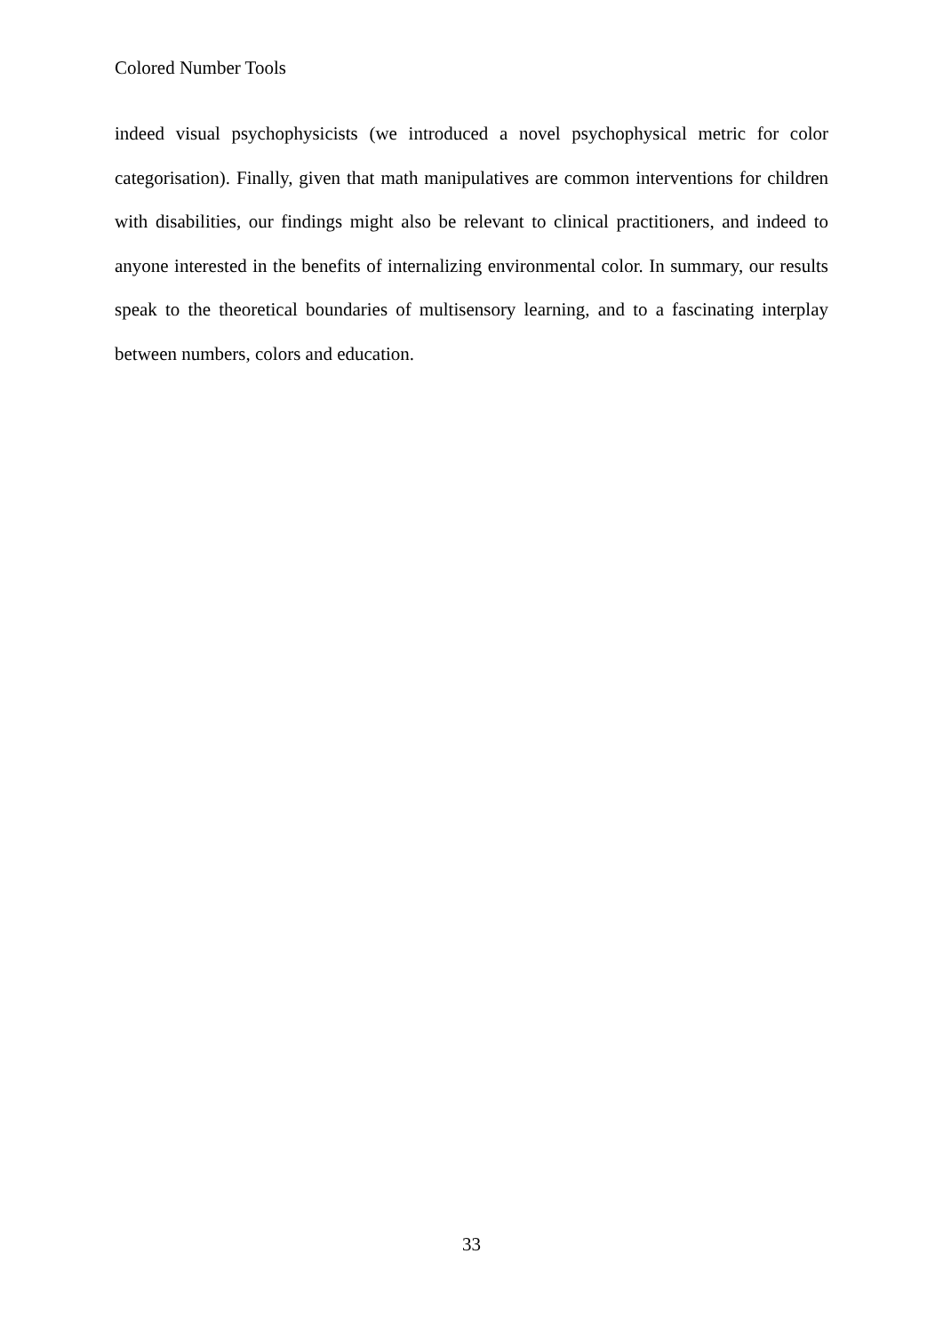Colored Number Tools
indeed visual psychophysicists (we introduced a novel psychophysical metric for color categorisation). Finally, given that math manipulatives are common interventions for children with disabilities, our findings might also be relevant to clinical practitioners, and indeed to anyone interested in the benefits of internalizing environmental color. In summary, our results speak to the theoretical boundaries of multisensory learning, and to a fascinating interplay between numbers, colors and education.
33